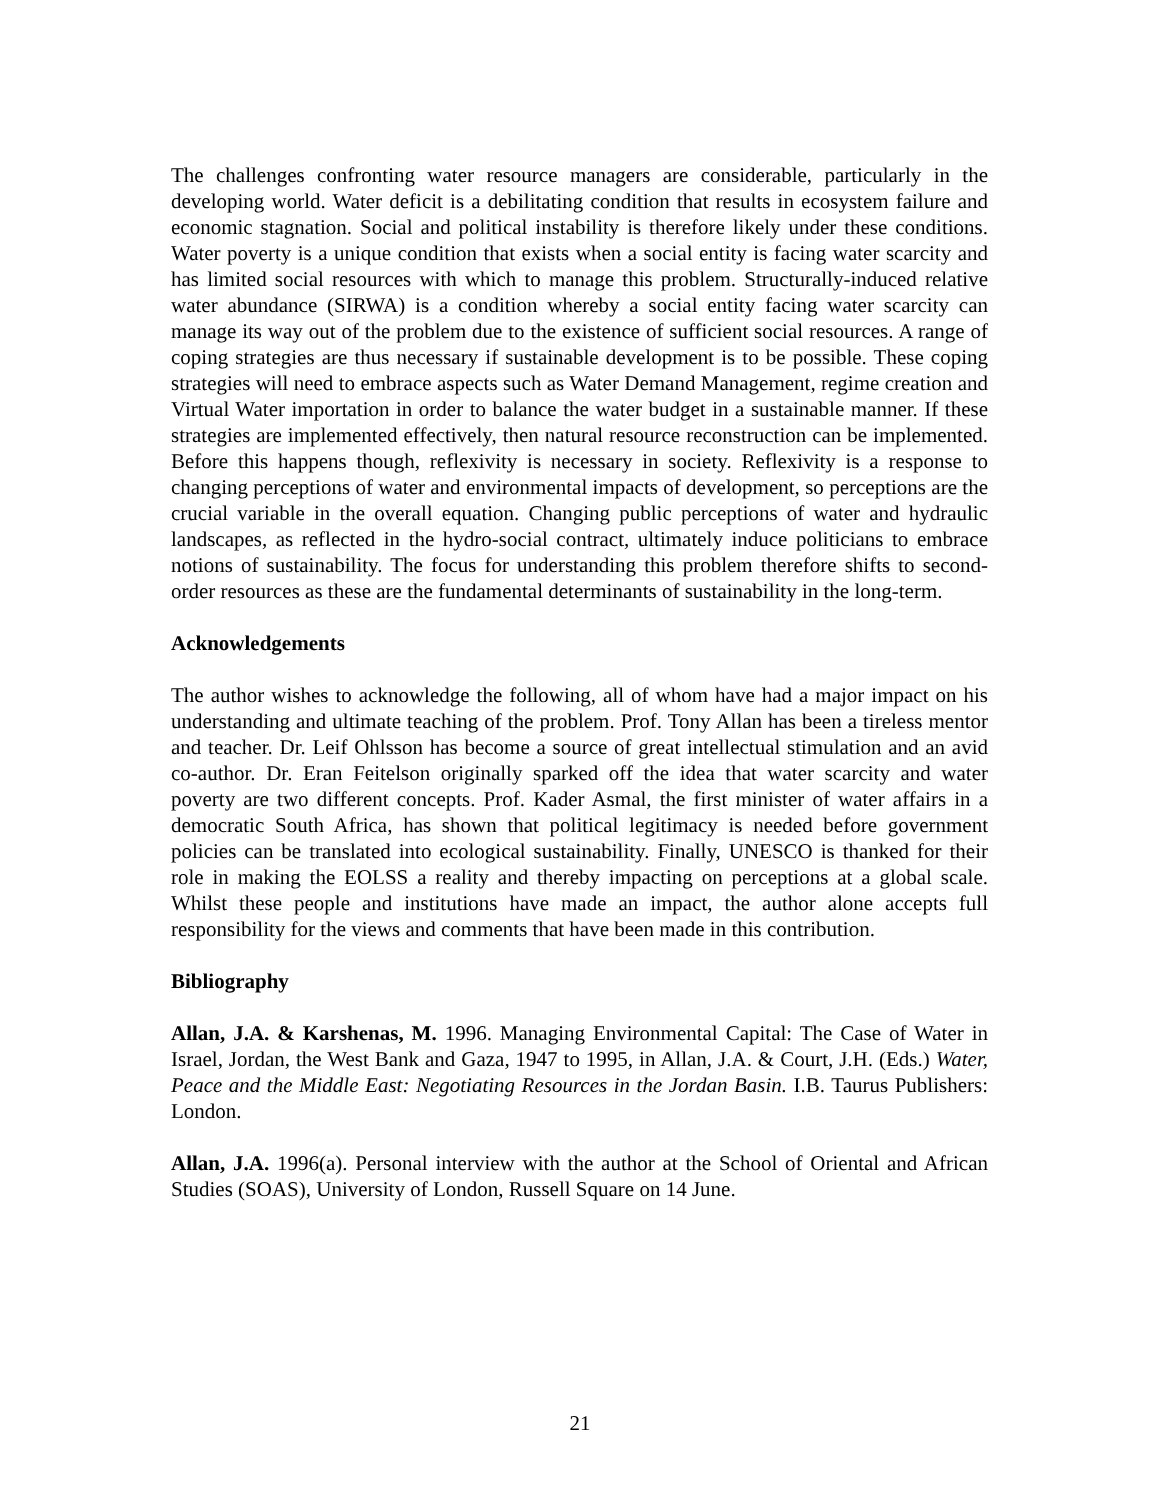The challenges confronting water resource managers are considerable, particularly in the developing world. Water deficit is a debilitating condition that results in ecosystem failure and economic stagnation. Social and political instability is therefore likely under these conditions. Water poverty is a unique condition that exists when a social entity is facing water scarcity and has limited social resources with which to manage this problem. Structurally-induced relative water abundance (SIRWA) is a condition whereby a social entity facing water scarcity can manage its way out of the problem due to the existence of sufficient social resources. A range of coping strategies are thus necessary if sustainable development is to be possible. These coping strategies will need to embrace aspects such as Water Demand Management, regime creation and Virtual Water importation in order to balance the water budget in a sustainable manner. If these strategies are implemented effectively, then natural resource reconstruction can be implemented. Before this happens though, reflexivity is necessary in society. Reflexivity is a response to changing perceptions of water and environmental impacts of development, so perceptions are the crucial variable in the overall equation. Changing public perceptions of water and hydraulic landscapes, as reflected in the hydro-social contract, ultimately induce politicians to embrace notions of sustainability. The focus for understanding this problem therefore shifts to second-order resources as these are the fundamental determinants of sustainability in the long-term.
Acknowledgements
The author wishes to acknowledge the following, all of whom have had a major impact on his understanding and ultimate teaching of the problem. Prof. Tony Allan has been a tireless mentor and teacher. Dr. Leif Ohlsson has become a source of great intellectual stimulation and an avid co-author. Dr. Eran Feitelson originally sparked off the idea that water scarcity and water poverty are two different concepts. Prof. Kader Asmal, the first minister of water affairs in a democratic South Africa, has shown that political legitimacy is needed before government policies can be translated into ecological sustainability. Finally, UNESCO is thanked for their role in making the EOLSS a reality and thereby impacting on perceptions at a global scale. Whilst these people and institutions have made an impact, the author alone accepts full responsibility for the views and comments that have been made in this contribution.
Bibliography
Allan, J.A. & Karshenas, M. 1996. Managing Environmental Capital: The Case of Water in Israel, Jordan, the West Bank and Gaza, 1947 to 1995, in Allan, J.A. & Court, J.H. (Eds.) Water, Peace and the Middle East: Negotiating Resources in the Jordan Basin. I.B. Taurus Publishers: London.
Allan, J.A. 1996(a). Personal interview with the author at the School of Oriental and African Studies (SOAS), University of London, Russell Square on 14 June.
21